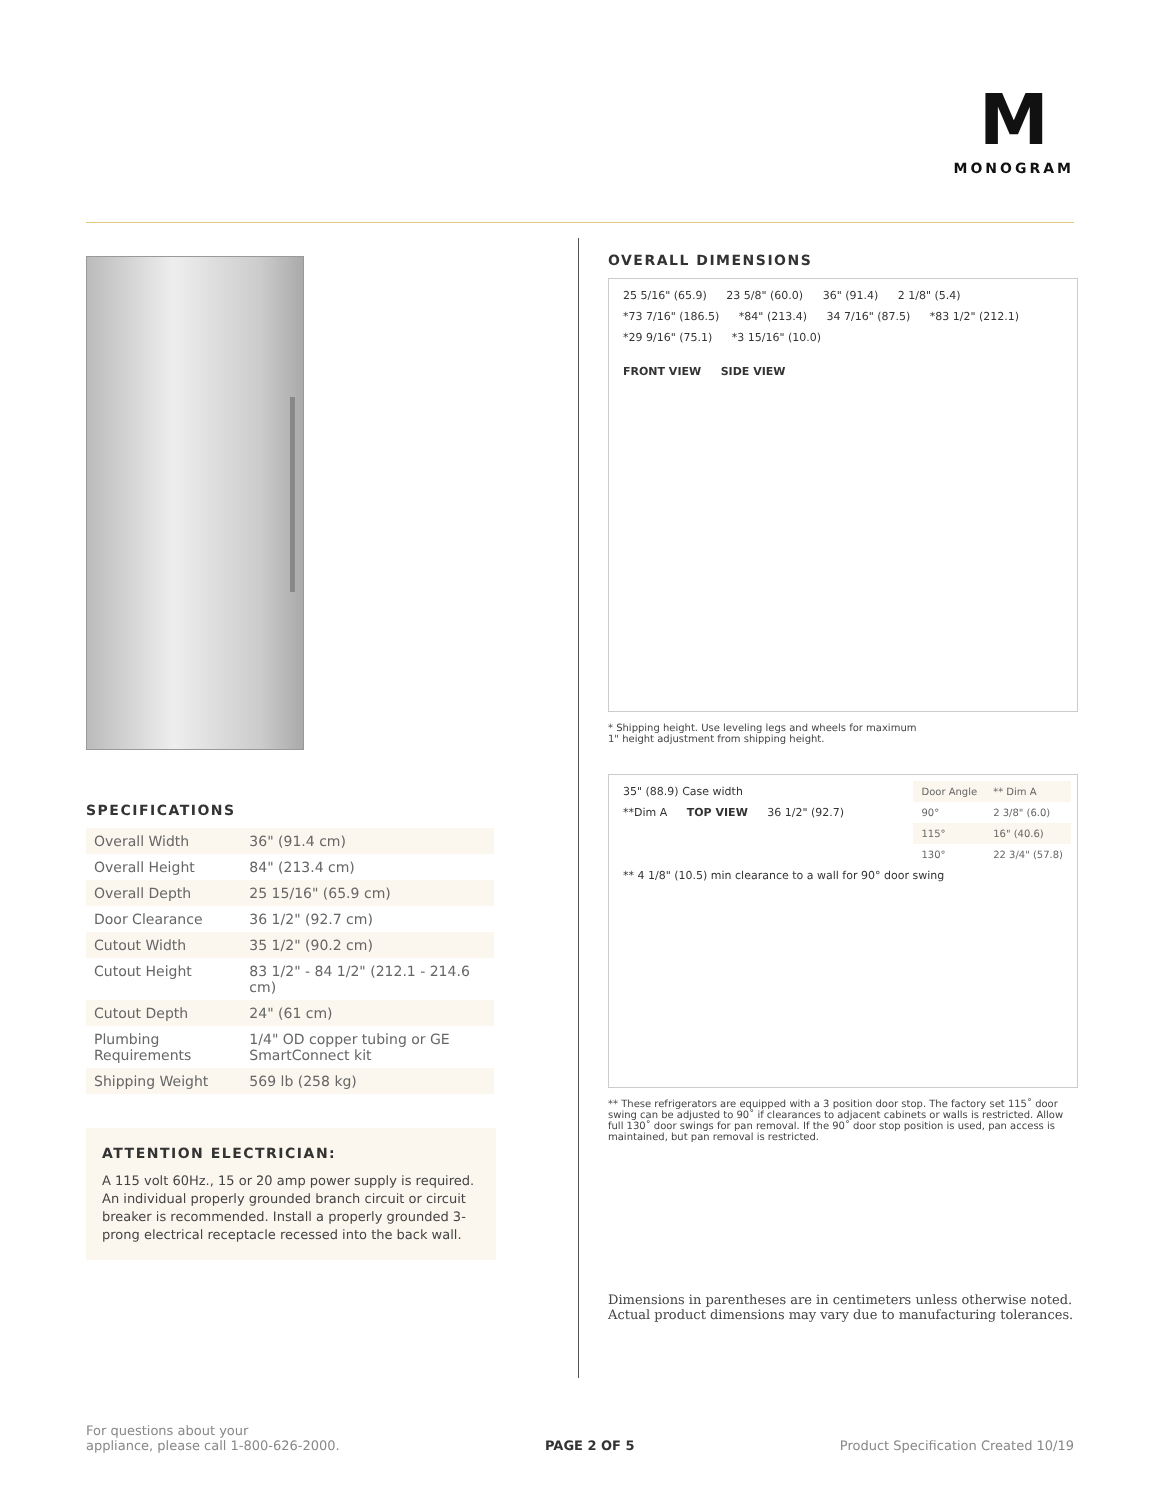M
MONOGRAM
SPECIFICATIONS
| Overall Width | 36" (91.4 cm) |
| Overall Height | 84" (213.4 cm) |
| Overall Depth | 25 15/16" (65.9 cm) |
| Door Clearance | 36 1/2" (92.7 cm) |
| Cutout Width | 35 1/2" (90.2 cm) |
| Cutout Height | 83 1/2" - 84 1/2" (212.1 - 214.6 cm) |
| Cutout Depth | 24" (61 cm) |
| Plumbing Requirements | 1/4" OD copper tubing or GE SmartConnect kit |
| Shipping Weight | 569 lb (258 kg) |
ATTENTION ELECTRICIAN:
A 115 volt 60Hz., 15 or 20 amp power supply is required. An individual properly grounded branch circuit or circuit breaker is recommended. Install a properly grounded 3-prong electrical receptacle recessed into the back wall.
OVERALL DIMENSIONS
25 5/16" (65.9) 23 5/8" (60.0) 36" (91.4) 2 1/8" (5.4) *73 7/16" (186.5) *84" (213.4) 34 7/16" (87.5) *83 1/2" (212.1) *29 9/16" (75.1) *3 15/16" (10.0)
FRONT VIEW SIDE VIEW
* Shipping height. Use leveling legs and wheels for maximum
1" height adjustment from shipping height.
35" (88.9) Case width
| Door Angle | ** Dim A |
| 90° | 2 3/8" (6.0) |
| 115° | 16" (40.6) |
| 130° | 22 3/4" (57.8) |
**Dim A TOP VIEW 36 1/2" (92.7) ** 4 1/8" (10.5) min clearance to a wall for 90° door swing
** These refrigerators are equipped with a 3 position door stop. The factory set 115˚ door swing can be adjusted to 90˚ if clearances to adjacent cabinets or walls is restricted. Allow full 130˚ door swings for pan removal. If the 90˚ door stop position is used, pan access is maintained, but pan removal is restricted.
Dimensions in parentheses are in centimeters unless otherwise noted.
Actual product dimensions may vary due to manufacturing tolerances.
For questions about your
appliance, please call 1-800-626-2000.
PAGE 2 OF 5
Product Specification Created 10/19